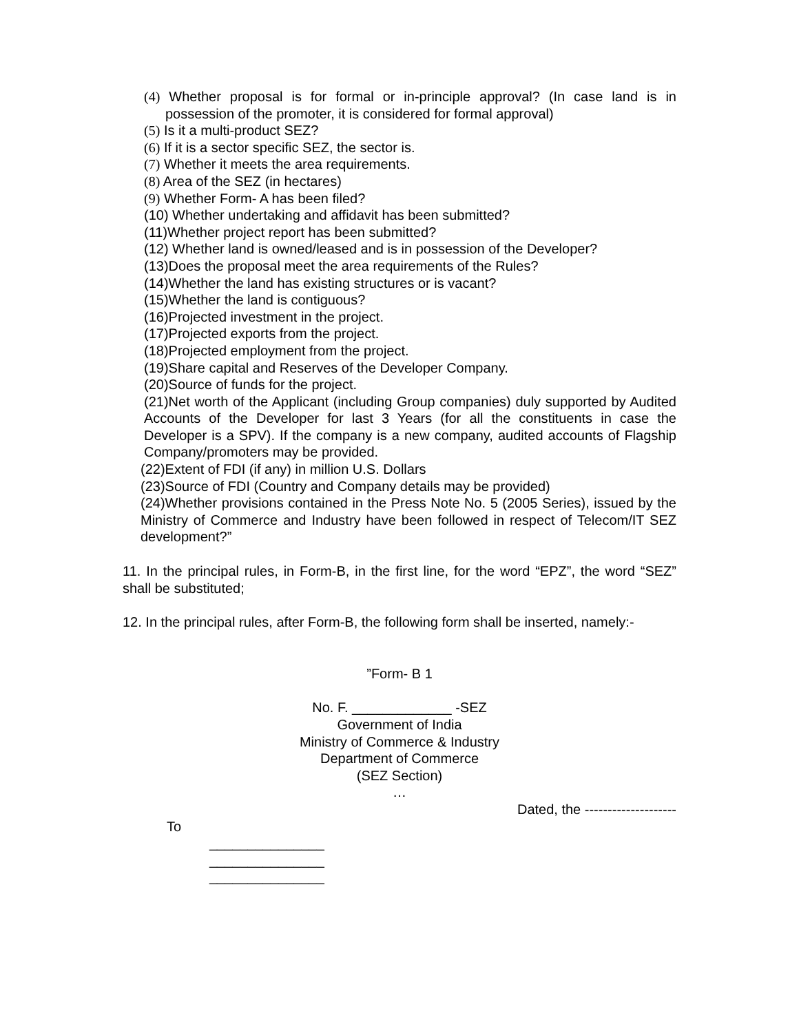(4) Whether proposal is for formal or in-principle approval? (In case land is in possession of the promoter, it is considered for formal approval)
(5) Is it a multi-product SEZ?
(6) If it is a sector specific SEZ, the sector is.
(7) Whether it meets the area requirements.
(8) Area of the SEZ (in hectares)
(9) Whether Form- A has been filed?
(10) Whether undertaking and affidavit has been submitted?
(11)Whether project report has been submitted?
(12) Whether land is owned/leased and is in possession of the Developer?
(13)Does the proposal meet the area requirements of the Rules?
(14)Whether the land has existing structures or is vacant?
(15)Whether the land is contiguous?
(16)Projected investment in the project.
(17)Projected exports from the project.
(18)Projected employment from the project.
(19)Share capital and Reserves of the Developer Company.
(20)Source of funds for the project.
(21)Net worth of the Applicant (including Group companies) duly supported by Audited Accounts of the Developer for last 3 Years (for all the constituents in case the Developer is a SPV). If the company is a new company, audited accounts of Flagship Company/promoters may be provided.
(22)Extent of FDI (if any) in million U.S. Dollars
(23)Source of FDI (Country and Company details may be provided)
(24)Whether provisions contained in the Press Note No. 5 (2005 Series), issued by the Ministry of Commerce and Industry have been followed in respect of Telecom/IT SEZ development?”
11. In the principal rules, in Form-B, in the first line, for the word “EPZ”, the word “SEZ” shall be substituted;
12. In the principal rules, after Form-B, the following form shall be inserted, namely:-
”Form- B 1
No. F. _____________ -SEZ
Government of India
Ministry of Commerce & Industry
Department of Commerce
(SEZ Section)
…
Dated, the --------------------
To
_______________
_______________
_______________